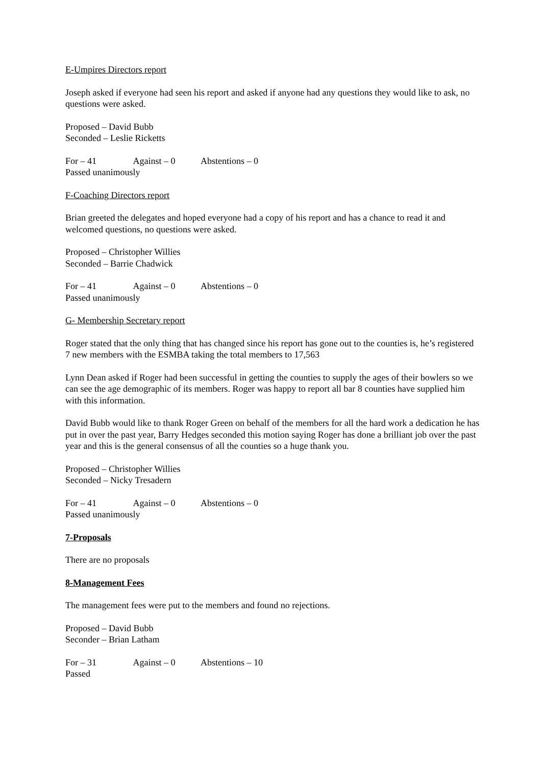E-Umpires Directors report
Joseph asked if everyone had seen his report and asked if anyone had any questions they would like to ask, no questions were asked.
Proposed – David Bubb
Seconded – Leslie Ricketts
For – 41 Against – 0 Abstentions – 0
Passed unanimously
F-Coaching Directors report
Brian greeted the delegates and hoped everyone had a copy of his report and has a chance to read it and welcomed questions, no questions were asked.
Proposed – Christopher Willies
Seconded – Barrie Chadwick
For – 41 Against – 0 Abstentions – 0
Passed unanimously
G- Membership Secretary report
Roger stated that the only thing that has changed since his report has gone out to the counties is, he’s registered 7 new members with the ESMBA taking the total members to 17,563
Lynn Dean asked if Roger had been successful in getting the counties to supply the ages of their bowlers so we can see the age demographic of its members. Roger was happy to report all bar 8 counties have supplied him with this information.
David Bubb would like to thank Roger Green on behalf of the members for all the hard work a dedication he has put in over the past year, Barry Hedges seconded this motion saying Roger has done a brilliant job over the past year and this is the general consensus of all the counties so a huge thank you.
Proposed – Christopher Willies
Seconded – Nicky Tresadern
For – 41 Against – 0 Abstentions – 0
Passed unanimously
7-Proposals
There are no proposals
8-Management Fees
The management fees were put to the members and found no rejections.
Proposed – David Bubb
Seconder – Brian Latham
For – 31 Against – 0 Abstentions – 10
Passed